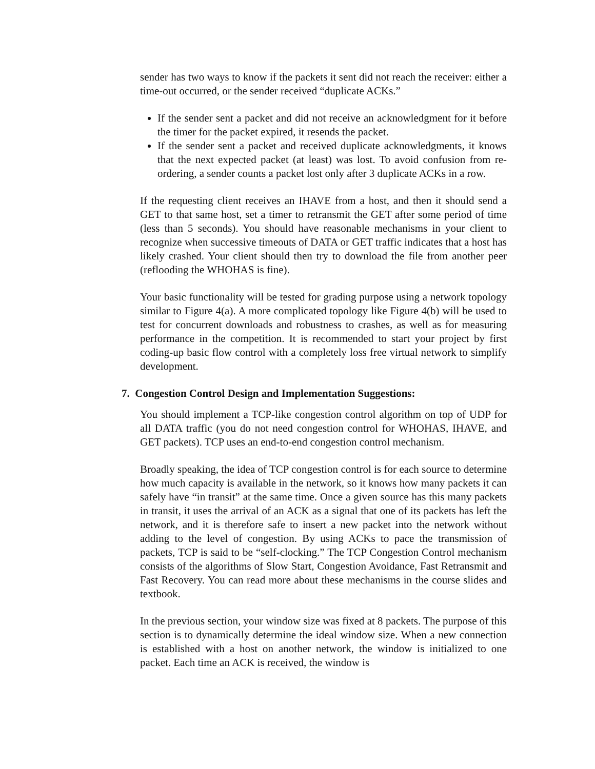sender has two ways to know if the packets it sent did not reach the receiver: either a time-out occurred, or the sender received “duplicate ACKs.”
If the sender sent a packet and did not receive an acknowledgment for it before the timer for the packet expired, it resends the packet.
If the sender sent a packet and received duplicate acknowledgments, it knows that the next expected packet (at least) was lost. To avoid confusion from re-ordering, a sender counts a packet lost only after 3 duplicate ACKs in a row.
If the requesting client receives an IHAVE from a host, and then it should send a GET to that same host, set a timer to retransmit the GET after some period of time (less than 5 seconds). You should have reasonable mechanisms in your client to recognize when successive timeouts of DATA or GET traffic indicates that a host has likely crashed. Your client should then try to download the file from another peer (reflooding the WHOHAS is fine).
Your basic functionality will be tested for grading purpose using a network topology similar to Figure 4(a). A more complicated topology like Figure 4(b) will be used to test for concurrent downloads and robustness to crashes, as well as for measuring performance in the competition. It is recommended to start your project by first coding-up basic flow control with a completely loss free virtual network to simplify development.
7. Congestion Control Design and Implementation Suggestions:
You should implement a TCP-like congestion control algorithm on top of UDP for all DATA traffic (you do not need congestion control for WHOHAS, IHAVE, and GET packets). TCP uses an end-to-end congestion control mechanism.
Broadly speaking, the idea of TCP congestion control is for each source to determine how much capacity is available in the network, so it knows how many packets it can safely have “in transit” at the same time. Once a given source has this many packets in transit, it uses the arrival of an ACK as a signal that one of its packets has left the network, and it is therefore safe to insert a new packet into the network without adding to the level of congestion. By using ACKs to pace the transmission of packets, TCP is said to be “self-clocking.” The TCP Congestion Control mechanism consists of the algorithms of Slow Start, Congestion Avoidance, Fast Retransmit and Fast Recovery. You can read more about these mechanisms in the course slides and textbook.
In the previous section, your window size was fixed at 8 packets. The purpose of this section is to dynamically determine the ideal window size. When a new connection is established with a host on another network, the window is initialized to one packet. Each time an ACK is received, the window is